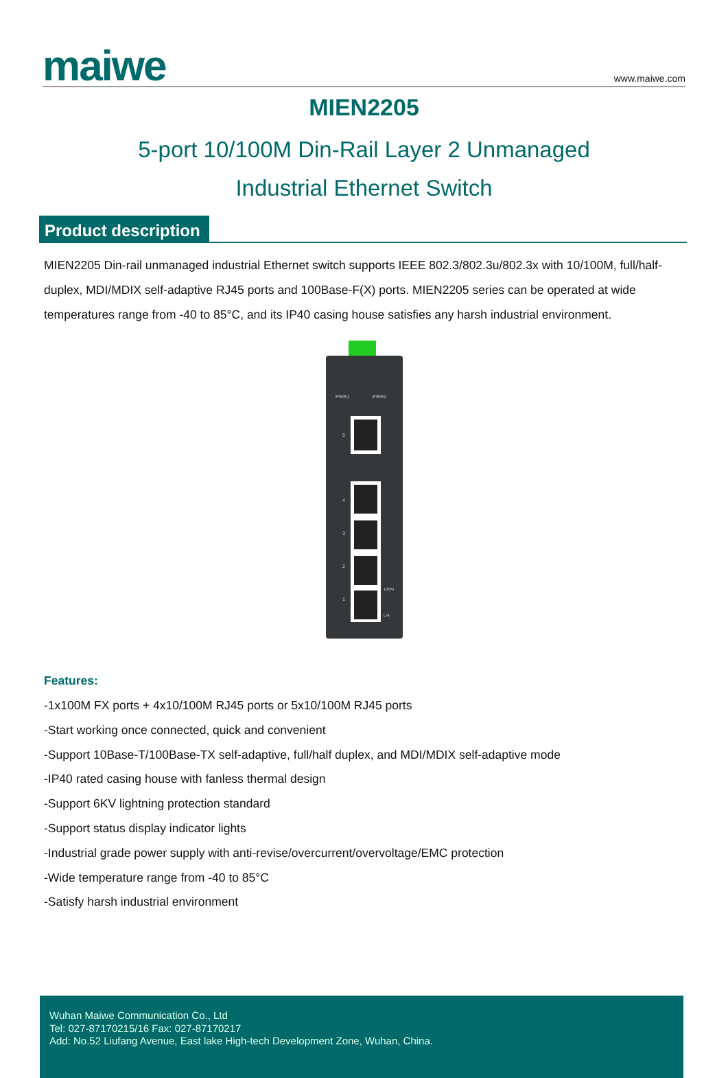maiwe
www.maiwe.com
MIEN2205
5-port 10/100M Din-Rail Layer 2 Unmanaged
Industrial Ethernet Switch
Product description
MIEN2205 Din-rail unmanaged industrial Ethernet switch supports IEEE 802.3/802.3u/802.3x with 10/100M, full/half-duplex, MDI/MDIX self-adaptive RJ45 ports and 100Base-F(X) ports. MIEN2205 series can be operated at wide temperatures range from -40 to 85°C, and its IP40 casing house satisfies any harsh industrial environment.
PWR1
PWR2
5
4
3
2
1
100M
L/A
Features:
-1x100M FX ports + 4x10/100M RJ45 ports or 5x10/100M RJ45 ports
-Start working once connected, quick and convenient
-Support 10Base-T/100Base-TX self-adaptive, full/half duplex, and MDI/MDIX self-adaptive mode
-IP40 rated casing house with fanless thermal design
-Support 6KV lightning protection standard
-Support status display indicator lights
-Industrial grade power supply with anti-revise/overcurrent/overvoltage/EMC protection
-Wide temperature range from -40 to 85°C
-Satisfy harsh industrial environment
Wuhan Maiwe Communication Co., Ltd
Tel: 027-87170215/16 Fax: 027-87170217
Add: No.52 Liufang Avenue, East lake High-tech Development Zone, Wuhan, China.